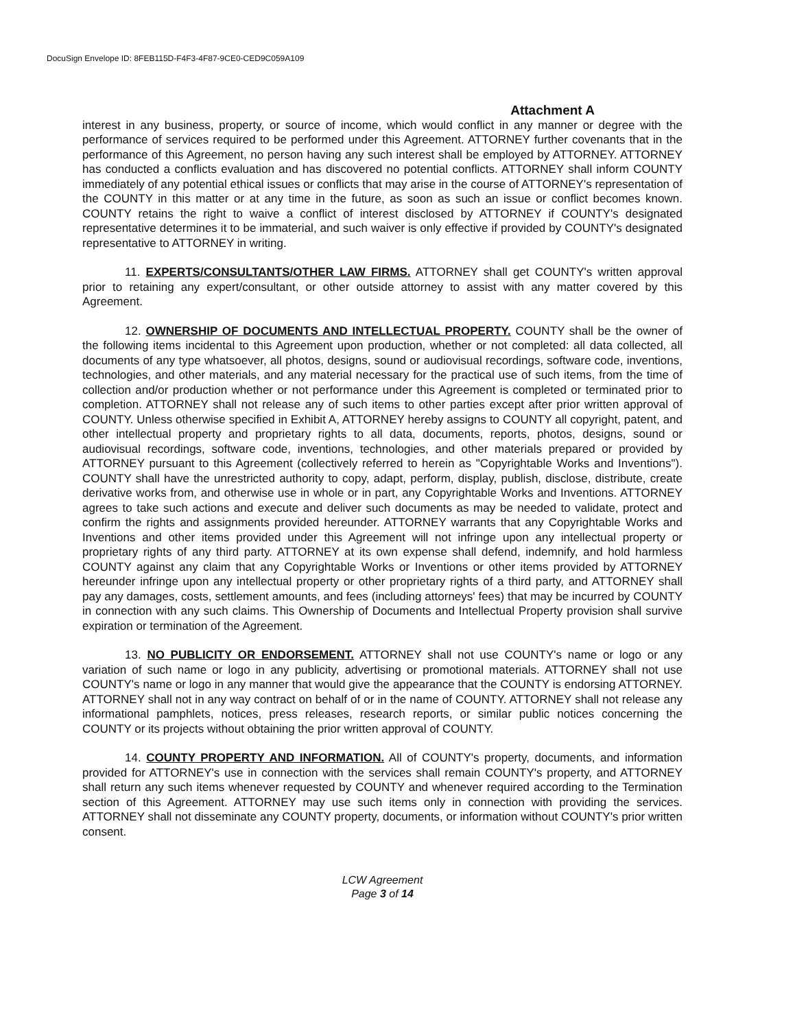DocuSign Envelope ID: 8FEB115D-F4F3-4F87-9CE0-CED9C059A109
Attachment A
interest in any business, property, or source of income, which would conflict in any manner or degree with the performance of services required to be performed under this Agreement. ATTORNEY further covenants that in the performance of this Agreement, no person having any such interest shall be employed by ATTORNEY. ATTORNEY has conducted a conflicts evaluation and has discovered no potential conflicts. ATTORNEY shall inform COUNTY immediately of any potential ethical issues or conflicts that may arise in the course of ATTORNEY's representation of the COUNTY in this matter or at any time in the future, as soon as such an issue or conflict becomes known. COUNTY retains the right to waive a conflict of interest disclosed by ATTORNEY if COUNTY's designated representative determines it to be immaterial, and such waiver is only effective if provided by COUNTY's designated representative to ATTORNEY in writing.
11. EXPERTS/CONSULTANTS/OTHER LAW FIRMS. ATTORNEY shall get COUNTY's written approval prior to retaining any expert/consultant, or other outside attorney to assist with any matter covered by this Agreement.
12. OWNERSHIP OF DOCUMENTS AND INTELLECTUAL PROPERTY. COUNTY shall be the owner of the following items incidental to this Agreement upon production, whether or not completed: all data collected, all documents of any type whatsoever, all photos, designs, sound or audiovisual recordings, software code, inventions, technologies, and other materials, and any material necessary for the practical use of such items, from the time of collection and/or production whether or not performance under this Agreement is completed or terminated prior to completion. ATTORNEY shall not release any of such items to other parties except after prior written approval of COUNTY. Unless otherwise specified in Exhibit A, ATTORNEY hereby assigns to COUNTY all copyright, patent, and other intellectual property and proprietary rights to all data, documents, reports, photos, designs, sound or audiovisual recordings, software code, inventions, technologies, and other materials prepared or provided by ATTORNEY pursuant to this Agreement (collectively referred to herein as "Copyrightable Works and Inventions"). COUNTY shall have the unrestricted authority to copy, adapt, perform, display, publish, disclose, distribute, create derivative works from, and otherwise use in whole or in part, any Copyrightable Works and Inventions. ATTORNEY agrees to take such actions and execute and deliver such documents as may be needed to validate, protect and confirm the rights and assignments provided hereunder. ATTORNEY warrants that any Copyrightable Works and Inventions and other items provided under this Agreement will not infringe upon any intellectual property or proprietary rights of any third party. ATTORNEY at its own expense shall defend, indemnify, and hold harmless COUNTY against any claim that any Copyrightable Works or Inventions or other items provided by ATTORNEY hereunder infringe upon any intellectual property or other proprietary rights of a third party, and ATTORNEY shall pay any damages, costs, settlement amounts, and fees (including attorneys' fees) that may be incurred by COUNTY in connection with any such claims. This Ownership of Documents and Intellectual Property provision shall survive expiration or termination of the Agreement.
13. NO PUBLICITY OR ENDORSEMENT. ATTORNEY shall not use COUNTY's name or logo or any variation of such name or logo in any publicity, advertising or promotional materials. ATTORNEY shall not use COUNTY's name or logo in any manner that would give the appearance that the COUNTY is endorsing ATTORNEY. ATTORNEY shall not in any way contract on behalf of or in the name of COUNTY. ATTORNEY shall not release any informational pamphlets, notices, press releases, research reports, or similar public notices concerning the COUNTY or its projects without obtaining the prior written approval of COUNTY.
14. COUNTY PROPERTY AND INFORMATION. All of COUNTY's property, documents, and information provided for ATTORNEY's use in connection with the services shall remain COUNTY's property, and ATTORNEY shall return any such items whenever requested by COUNTY and whenever required according to the Termination section of this Agreement. ATTORNEY may use such items only in connection with providing the services. ATTORNEY shall not disseminate any COUNTY property, documents, or information without COUNTY's prior written consent.
LCW Agreement
Page 3 of 14